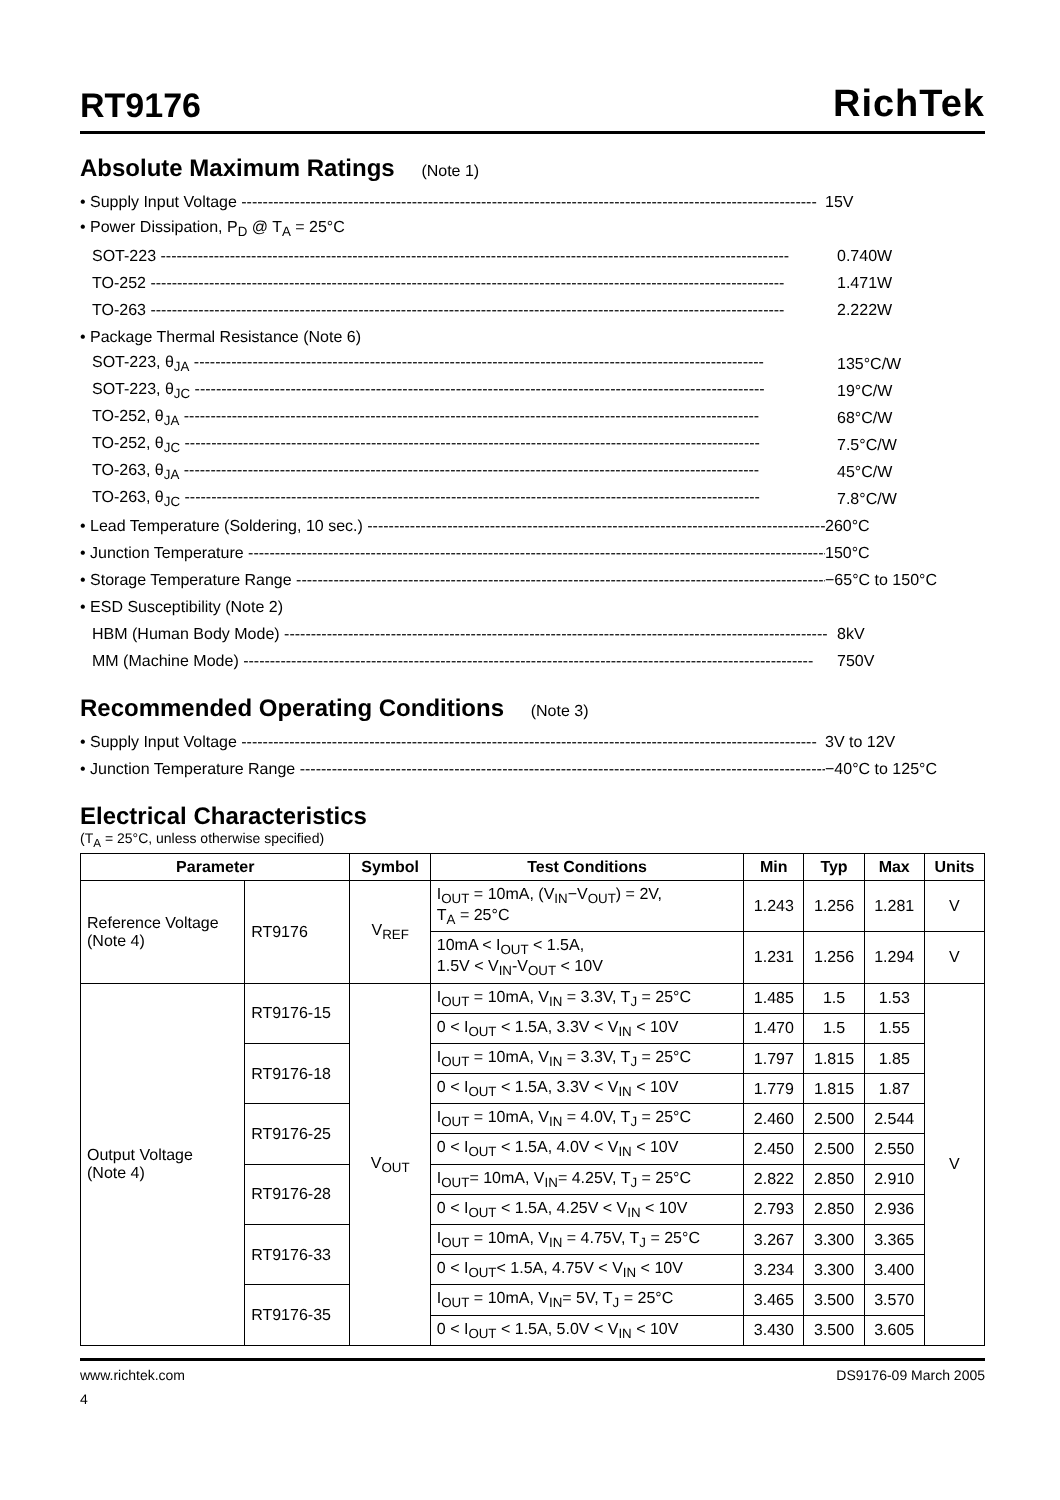RT9176
RichTek
Absolute Maximum Ratings (Note 1)
• Supply Input Voltage ------------------------------------------------------------------------------------------------------------ 15V
• Power Dissipation, P<sub>D</sub> @ T<sub>A</sub> = 25°C
SOT-223 ---------------------------------------------------------------------------------------------------------------------- 0.740W
TO-252 ----------------------------------------------------------------------------------------------------------------------- 1.471W
TO-263 ----------------------------------------------------------------------------------------------------------------------- 2.222W
• Package Thermal Resistance (Note 6)
SOT-223, θ<sub>JA</sub> ----------------------------------------------------------------------------------------------------------- 135°C/W
SOT-223, θ<sub>JC</sub> ----------------------------------------------------------------------------------------------------------- 19°C/W
TO-252, θ<sub>JA</sub> ------------------------------------------------------------------------------------------------------------ 68°C/W
TO-252, θ<sub>JC</sub> ------------------------------------------------------------------------------------------------------------ 7.5°C/W
TO-263, θ<sub>JA</sub> ------------------------------------------------------------------------------------------------------------ 45°C/W
TO-263, θ<sub>JC</sub> ------------------------------------------------------------------------------------------------------------ 7.8°C/W
• Lead Temperature (Soldering, 10 sec.) ---------------------------------------------------------------------------------------- 260°C
• Junction Temperature -------------------------------------------------------------------------------------------------------------- 150°C
• Storage Temperature Range ------------------------------------------------------------------------------------------------------- −65°C to 150°C
• ESD Susceptibility (Note 2)
HBM (Human Body Mode) ------------------------------------------------------------------------------------------------------ 8kV
MM (Machine Mode) ----------------------------------------------------------------------------------------------------------- 750V
Recommended Operating Conditions (Note 3)
• Supply Input Voltage ------------------------------------------------------------------------------------------------------------ 3V to 12V
• Junction Temperature Range ------------------------------------------------------------------------------------------------------- −40°C to 125°C
Electrical Characteristics
(T<sub>A</sub> = 25°C, unless otherwise specified)
| Parameter | | Symbol | Test Conditions | Min | Typ | Max | Units |
| --- | --- | --- | --- | --- | --- | --- | --- |
| Reference Voltage (Note 4) | RT9176 | V<sub>REF</sub> | I<sub>OUT</sub> = 10mA, (V<sub>IN</sub>−V<sub>OUT</sub>) = 2V, T<sub>A</sub> = 25°C | 1.243 | 1.256 | 1.281 | V |
| | | | 10mA < I<sub>OUT</sub> < 1.5A, 1.5V < V<sub>IN</sub>-V<sub>OUT</sub> < 10V | 1.231 | 1.256 | 1.294 | V |
| Output Voltage (Note 4) | RT9176-15 | V<sub>OUT</sub> | I<sub>OUT</sub> = 10mA, V<sub>IN</sub> = 3.3V, T<sub>J</sub> = 25°C | 1.485 | 1.5 | 1.53 | V |
| | | | 0 < I<sub>OUT</sub> < 1.5A, 3.3V < V<sub>IN</sub> < 10V | 1.470 | 1.5 | 1.55 | |
| | RT9176-18 | | I<sub>OUT</sub> = 10mA, V<sub>IN</sub> = 3.3V, T<sub>J</sub> = 25°C | 1.797 | 1.815 | 1.85 | |
| | | | 0 < I<sub>OUT</sub> < 1.5A, 3.3V < V<sub>IN</sub> < 10V | 1.779 | 1.815 | 1.87 | |
| | RT9176-25 | | I<sub>OUT</sub> = 10mA, V<sub>IN</sub> = 4.0V, T<sub>J</sub> = 25°C | 2.460 | 2.500 | 2.544 | |
| | | | 0 < I<sub>OUT</sub> < 1.5A, 4.0V < V<sub>IN</sub> < 10V | 2.450 | 2.500 | 2.550 | |
| | RT9176-28 | | I<sub>OUT</sub>= 10mA, V<sub>IN</sub>= 4.25V, T<sub>J</sub> = 25°C | 2.822 | 2.850 | 2.910 | |
| | | | 0 < I<sub>OUT</sub> < 1.5A, 4.25V < V<sub>IN</sub> < 10V | 2.793 | 2.850 | 2.936 | |
| | RT9176-33 | | I<sub>OUT</sub> = 10mA, V<sub>IN</sub> = 4.75V, T<sub>J</sub> = 25°C | 3.267 | 3.300 | 3.365 | |
| | | | 0 < I<sub>OUT</sub>< 1.5A, 4.75V < V<sub>IN</sub> < 10V | 3.234 | 3.300 | 3.400 | |
| | RT9176-35 | | I<sub>OUT</sub> = 10mA, V<sub>IN</sub>= 5V, T<sub>J</sub> = 25°C | 3.465 | 3.500 | 3.570 | |
| | | | 0 < I<sub>OUT</sub> < 1.5A, 5.0V < V<sub>IN</sub> < 10V | 3.430 | 3.500 | 3.605 | |
www.richtek.com DS9176-09 March 2005
4